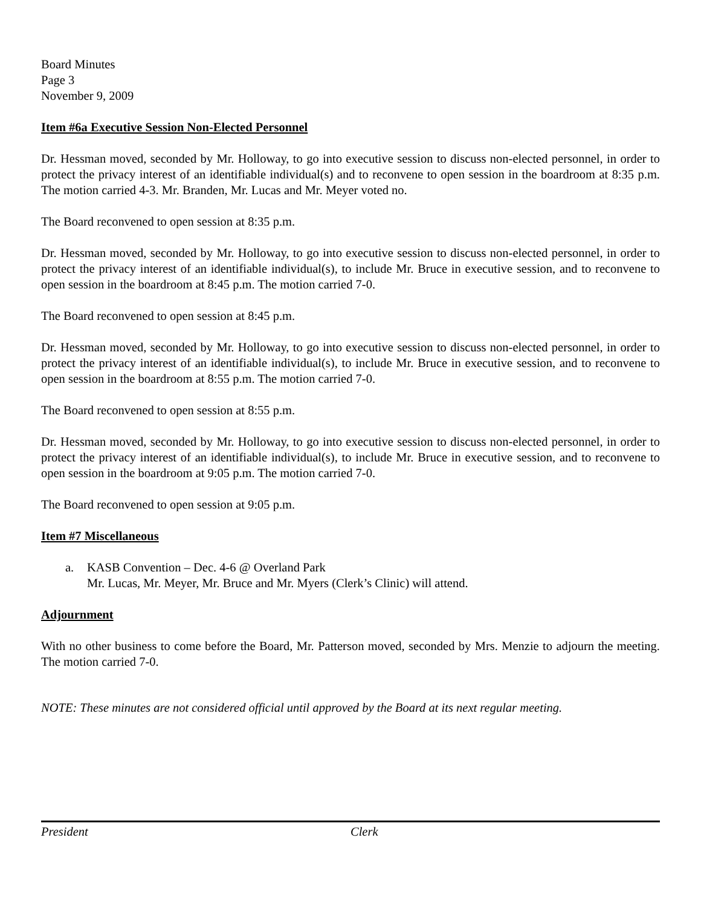Board Minutes
Page 3
November 9, 2009
Item #6a Executive Session Non-Elected Personnel
Dr. Hessman moved, seconded by Mr. Holloway, to go into executive session to discuss non-elected personnel, in order to protect the privacy interest of an identifiable individual(s) and to reconvene to open session in the boardroom at 8:35 p.m. The motion carried 4-3. Mr. Branden, Mr. Lucas and Mr. Meyer voted no.
The Board reconvened to open session at 8:35 p.m.
Dr. Hessman moved, seconded by Mr. Holloway, to go into executive session to discuss non-elected personnel, in order to protect the privacy interest of an identifiable individual(s), to include Mr. Bruce in executive session, and to reconvene to open session in the boardroom at 8:45 p.m. The motion carried 7-0.
The Board reconvened to open session at 8:45 p.m.
Dr. Hessman moved, seconded by Mr. Holloway, to go into executive session to discuss non-elected personnel, in order to protect the privacy interest of an identifiable individual(s), to include Mr. Bruce in executive session, and to reconvene to open session in the boardroom at 8:55 p.m. The motion carried 7-0.
The Board reconvened to open session at 8:55 p.m.
Dr. Hessman moved, seconded by Mr. Holloway, to go into executive session to discuss non-elected personnel, in order to protect the privacy interest of an identifiable individual(s), to include Mr. Bruce in executive session, and to reconvene to open session in the boardroom at 9:05 p.m. The motion carried 7-0.
The Board reconvened to open session at 9:05 p.m.
Item #7 Miscellaneous
a. KASB Convention – Dec. 4-6 @ Overland Park
Mr. Lucas, Mr. Meyer, Mr. Bruce and Mr. Myers (Clerk’s Clinic) will attend.
Adjournment
With no other business to come before the Board, Mr. Patterson moved, seconded by Mrs. Menzie to adjourn the meeting. The motion carried 7-0.
NOTE: These minutes are not considered official until approved by the Board at its next regular meeting.
President Clerk